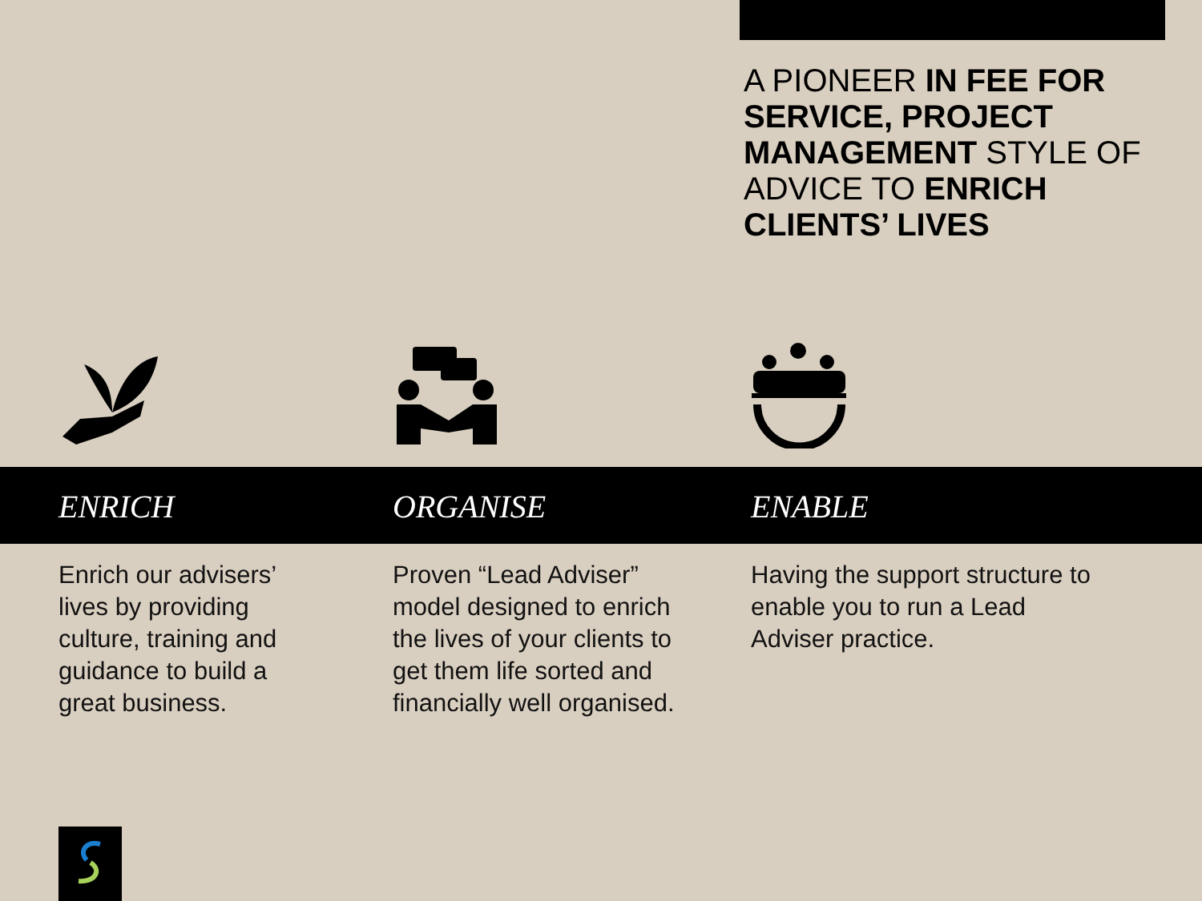A PIONEER IN FEE FOR SERVICE, PROJECT MANAGEMENT STYLE OF ADVICE TO ENRICH CLIENTS’ LIVES
ENRICH ORGANISE ENABLE
Enrich our advisers’ lives by providing culture, training and guidance to build a great business.
Proven “Lead Adviser” model designed to enrich the lives of your clients to get them life sorted and financially well organised.
Having the support structure to enable you to run a Lead Adviser practice.